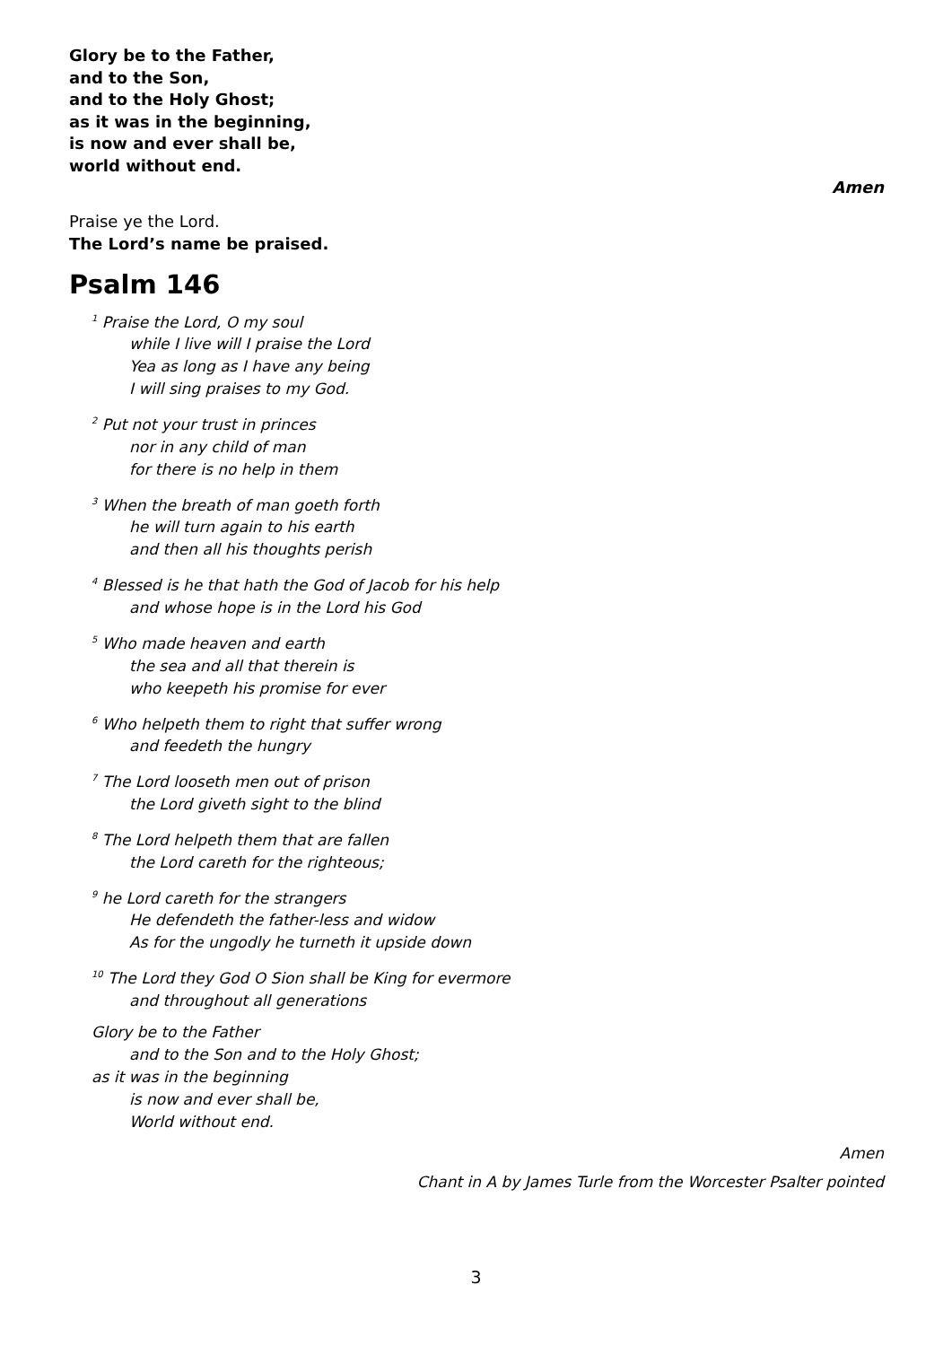Glory be to the Father,
and to the Son,
and to the Holy Ghost;
as it was in the beginning,
is now and ever shall be,
world without end.
Amen
Praise ye the Lord.
The Lord’s name be praised.
Psalm 146
<sup>1</sup> Praise the Lord, O my soul
while I live will I praise the Lord
Yea as long as I have any being
I will sing praises to my God.
<sup>2</sup> Put not your trust in princes
nor in any child of man
for there is no help in them
<sup>3</sup> When the breath of man goeth forth
he will turn again to his earth
and then all his thoughts perish
<sup>4</sup> Blessed is he that hath the God of Jacob for his help
and whose hope is in the Lord his God
<sup>5</sup> Who made heaven and earth
the sea and all that therein is
who keepeth his promise for ever
<sup>6</sup> Who helpeth them to right that suffer wrong
and feedeth the hungry
<sup>7</sup> The Lord looseth men out of prison
the Lord giveth sight to the blind
<sup>8</sup> The Lord helpeth them that are fallen
the Lord careth for the righteous;
<sup>9</sup> he Lord careth for the strangers
He defendeth the father-less and widow
As for the ungodly he turneth it upside down
<sup>10</sup> The Lord they God O Sion shall be King for evermore
and throughout all generations
Glory be to the Father
and to the Son and to the Holy Ghost;
as it was in the beginning
is now and ever shall be,
World without end.
Amen
Chant in A by James Turle from the Worcester Psalter pointed
3